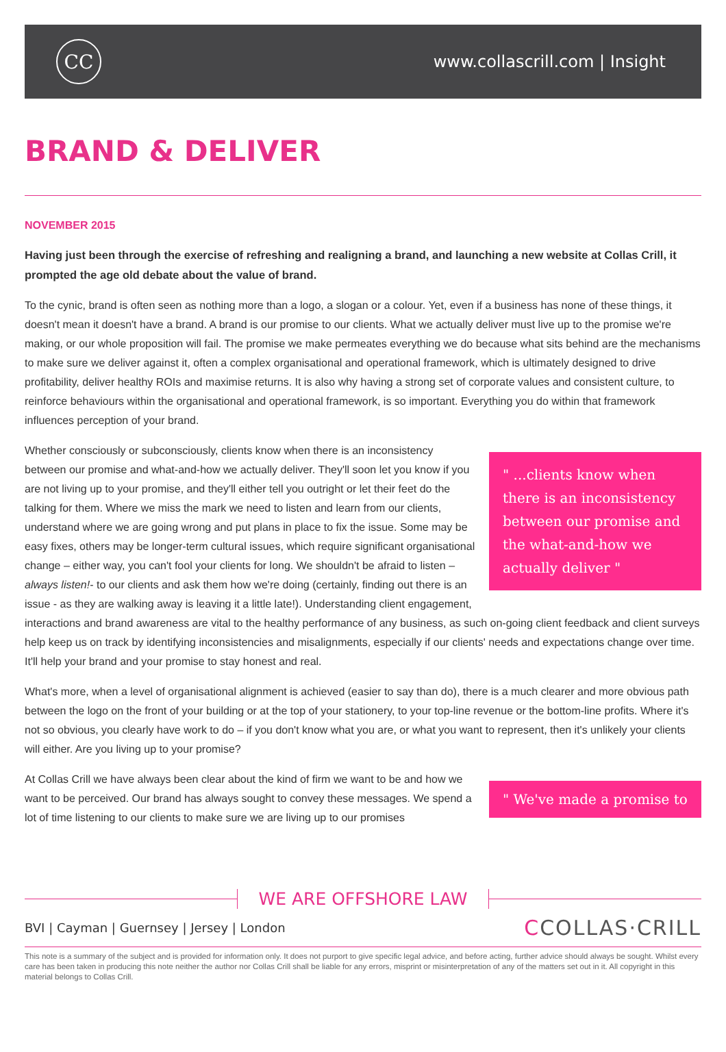CC
www.collascrill.com | Insight
BRAND & DELIVER
NOVEMBER 2015
Having just been through the exercise of refreshing and realigning a brand, and launching a new website at Collas Crill, it prompted the age old debate about the value of brand.
To the cynic, brand is often seen as nothing more than a logo, a slogan or a colour. Yet, even if a business has none of these things, it doesn't mean it doesn't have a brand. A brand is our promise to our clients. What we actually deliver must live up to the promise we're making, or our whole proposition will fail. The promise we make permeates everything we do because what sits behind are the mechanisms to make sure we deliver against it, often a complex organisational and operational framework, which is ultimately designed to drive profitability, deliver healthy ROIs and maximise returns. It is also why having a strong set of corporate values and consistent culture, to reinforce behaviours within the organisational and operational framework, is so important. Everything you do within that framework influences perception of your brand.
" ...clients know when there is an inconsistency between our promise and the what-and-how we actually deliver "
Whether consciously or subconsciously, clients know when there is an inconsistency between our promise and what-and-how we actually deliver. They'll soon let you know if you are not living up to your promise, and they'll either tell you outright or let their feet do the talking for them. Where we miss the mark we need to listen and learn from our clients, understand where we are going wrong and put plans in place to fix the issue. Some may be easy fixes, others may be longer-term cultural issues, which require significant organisational change – either way, you can't fool your clients for long. We shouldn't be afraid to listen – always listen!- to our clients and ask them how we're doing (certainly, finding out there is an issue - as they are walking away is leaving it a little late!). Understanding client engagement, interactions and brand awareness are vital to the healthy performance of any business, as such on-going client feedback and client surveys help keep us on track by identifying inconsistencies and misalignments, especially if our clients' needs and expectations change over time. It'll help your brand and your promise to stay honest and real.
What's more, when a level of organisational alignment is achieved (easier to say than do), there is a much clearer and more obvious path between the logo on the front of your building or at the top of your stationery, to your top-line revenue or the bottom-line profits. Where it's not so obvious, you clearly have work to do – if you don't know what you are, or what you want to represent, then it's unlikely your clients will either. Are you living up to your promise?
" We've made a promise to
At Collas Crill we have always been clear about the kind of firm we want to be and how we want to be perceived. Our brand has always sought to convey these messages. We spend a lot of time listening to our clients to make sure we are living up to our promises
WE ARE OFFSHORE LAW
BVI | Cayman | Guernsey | Jersey | London
CCOLLAS·CRILL
This note is a summary of the subject and is provided for information only. It does not purport to give specific legal advice, and before acting, further advice should always be sought. Whilst every care has been taken in producing this note neither the author nor Collas Crill shall be liable for any errors, misprint or misinterpretation of any of the matters set out in it. All copyright in this material belongs to Collas Crill.